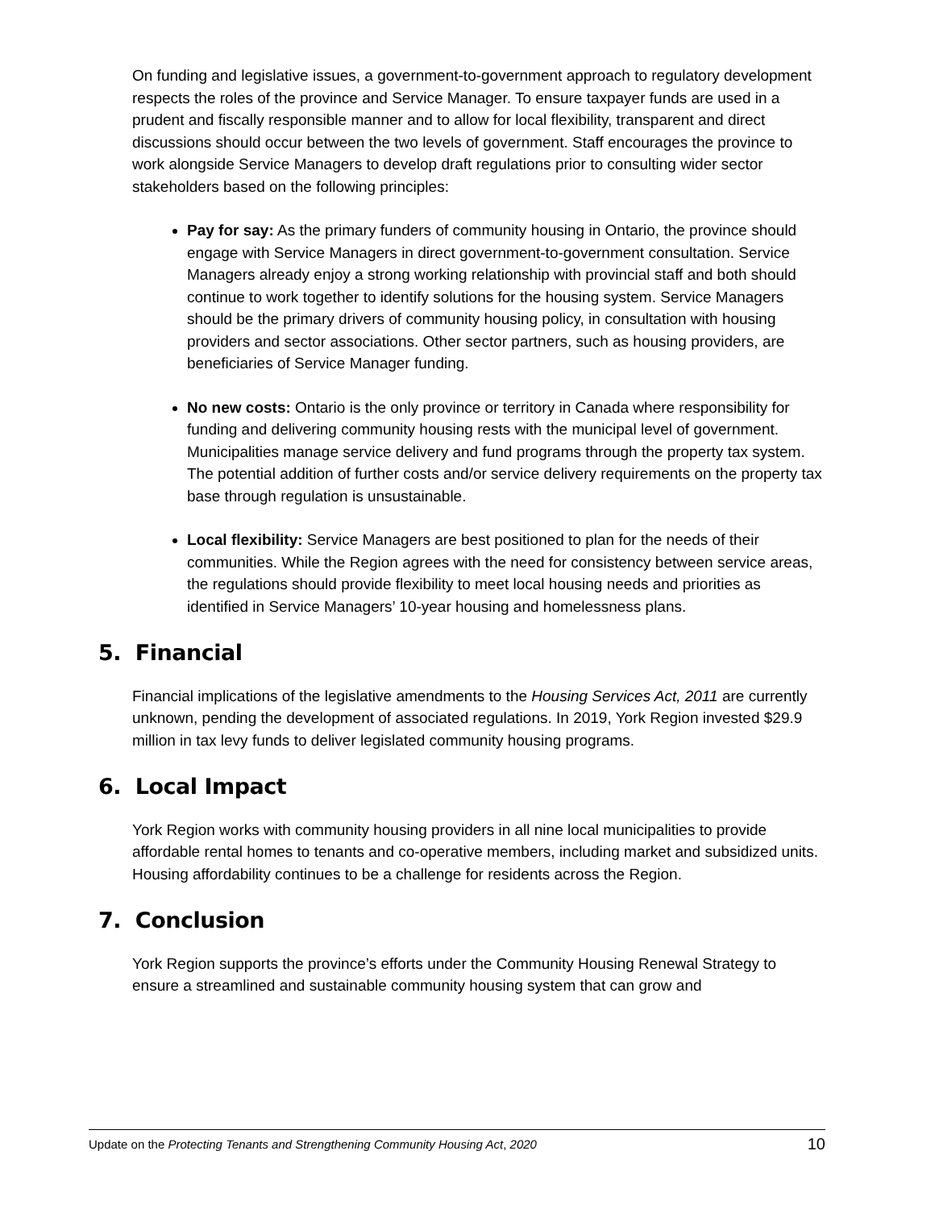On funding and legislative issues, a government-to-government approach to regulatory development respects the roles of the province and Service Manager. To ensure taxpayer funds are used in a prudent and fiscally responsible manner and to allow for local flexibility, transparent and direct discussions should occur between the two levels of government. Staff encourages the province to work alongside Service Managers to develop draft regulations prior to consulting wider sector stakeholders based on the following principles:
Pay for say: As the primary funders of community housing in Ontario, the province should engage with Service Managers in direct government-to-government consultation. Service Managers already enjoy a strong working relationship with provincial staff and both should continue to work together to identify solutions for the housing system. Service Managers should be the primary drivers of community housing policy, in consultation with housing providers and sector associations. Other sector partners, such as housing providers, are beneficiaries of Service Manager funding.
No new costs: Ontario is the only province or territory in Canada where responsibility for funding and delivering community housing rests with the municipal level of government. Municipalities manage service delivery and fund programs through the property tax system. The potential addition of further costs and/or service delivery requirements on the property tax base through regulation is unsustainable.
Local flexibility: Service Managers are best positioned to plan for the needs of their communities. While the Region agrees with the need for consistency between service areas, the regulations should provide flexibility to meet local housing needs and priorities as identified in Service Managers’ 10-year housing and homelessness plans.
5. Financial
Financial implications of the legislative amendments to the Housing Services Act, 2011 are currently unknown, pending the development of associated regulations. In 2019, York Region invested $29.9 million in tax levy funds to deliver legislated community housing programs.
6. Local Impact
York Region works with community housing providers in all nine local municipalities to provide affordable rental homes to tenants and co-operative members, including market and subsidized units. Housing affordability continues to be a challenge for residents across the Region.
7. Conclusion
York Region supports the province’s efforts under the Community Housing Renewal Strategy to ensure a streamlined and sustainable community housing system that can grow and
Update on the Protecting Tenants and Strengthening Community Housing Act, 2020 10